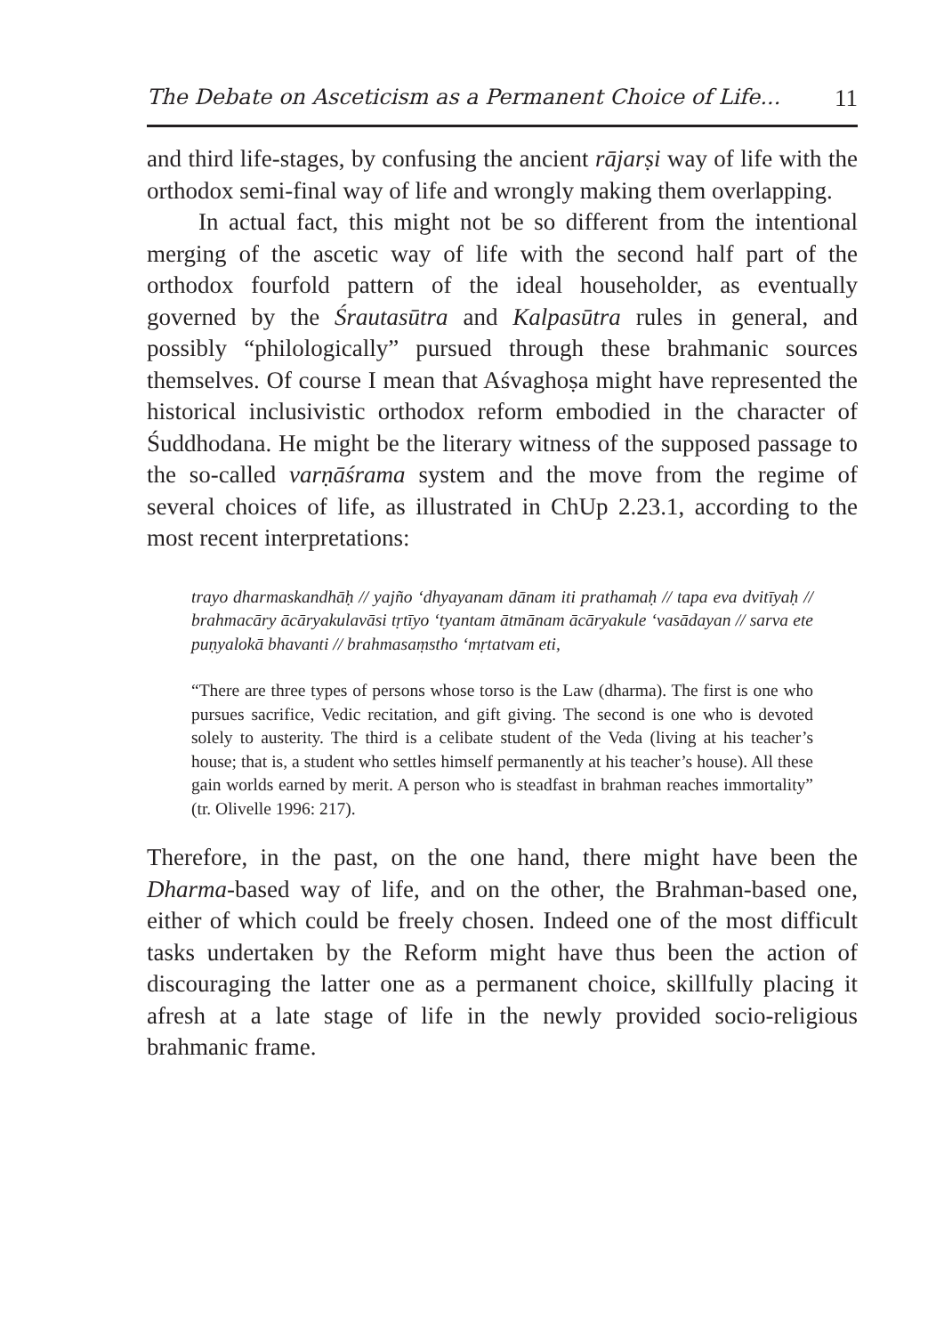The Debate on Asceticism as a Permanent Choice of Life... 11
and third life-stages, by confusing the ancient rājarṣi way of life with the orthodox semi-final way of life and wrongly making them overlapping.
In actual fact, this might not be so different from the intentional merging of the ascetic way of life with the second half part of the orthodox fourfold pattern of the ideal householder, as eventually governed by the Śrautasūtra and Kalpasūtra rules in general, and possibly “philologically” pursued through these brahmanic sources themselves. Of course I mean that Aśvaghoṣa might have represented the historical inclusivistic orthodox reform embodied in the character of Śuddhodana. He might be the literary witness of the supposed passage to the so-called varṇāśrama system and the move from the regime of several choices of life, as illustrated in ChUp 2.23.1, according to the most recent interpretations:
trayo dharmaskandhāḥ // yajño ‘dhyayanam dānam iti prathamaḥ // tapa eva dvitīyaḥ // brahmacāry ācāryakulavāsi tṛtīyo ‘tyantam ātmānam ācāryakule ‘vasādayan // sarva ete puṇyalokā bhavanti // brahmasaṃstho ‘mṛtatvam eti,
“There are three types of persons whose torso is the Law (dharma). The first is one who pursues sacrifice, Vedic recitation, and gift giving. The second is one who is devoted solely to austerity. The third is a celibate student of the Veda (living at his teacher’s house; that is, a student who settles himself permanently at his teacher’s house). All these gain worlds earned by merit. A person who is steadfast in brahman reaches immortality” (tr. Olivelle 1996: 217).
Therefore, in the past, on the one hand, there might have been the Dharma-based way of life, and on the other, the Brahman-based one, either of which could be freely chosen. Indeed one of the most difficult tasks undertaken by the Reform might have thus been the action of discouraging the latter one as a permanent choice, skillfully placing it afresh at a late stage of life in the newly provided socio-religious brahmanic frame.